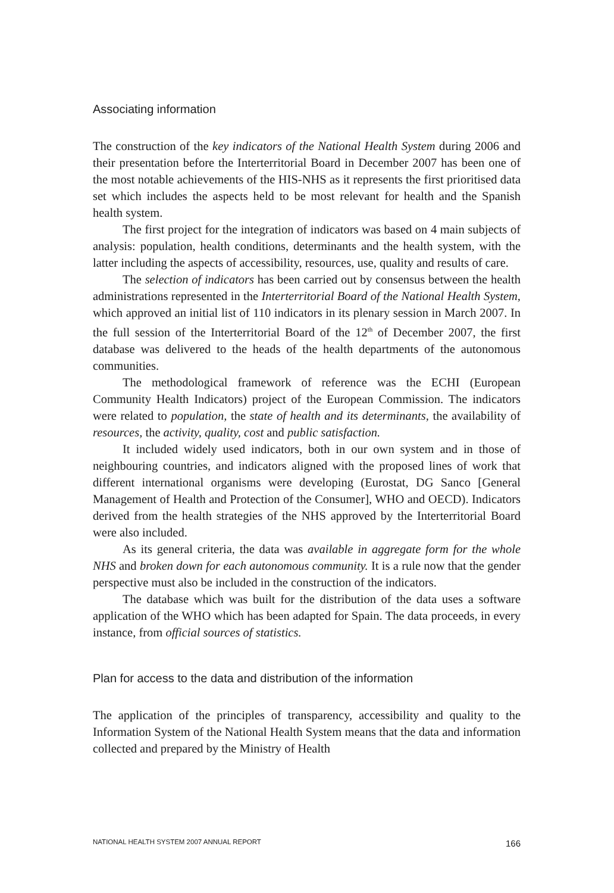Associating information
The construction of the key indicators of the National Health System during 2006 and their presentation before the Interterritorial Board in December 2007 has been one of the most notable achievements of the HIS-NHS as it represents the first prioritised data set which includes the aspects held to be most relevant for health and the Spanish health system.
The first project for the integration of indicators was based on 4 main subjects of analysis: population, health conditions, determinants and the health system, with the latter including the aspects of accessibility, resources, use, quality and results of care.
The selection of indicators has been carried out by consensus between the health administrations represented in the Interterritorial Board of the National Health System, which approved an initial list of 110 indicators in its plenary session in March 2007. In the full session of the Interterritorial Board of the 12<sup>th</sup> of December 2007, the first database was delivered to the heads of the health departments of the autonomous communities.
The methodological framework of reference was the ECHI (European Community Health Indicators) project of the European Commission. The indicators were related to population, the state of health and its determinants, the availability of resources, the activity, quality, cost and public satisfaction.
It included widely used indicators, both in our own system and in those of neighbouring countries, and indicators aligned with the proposed lines of work that different international organisms were developing (Eurostat, DG Sanco [General Management of Health and Protection of the Consumer], WHO and OECD). Indicators derived from the health strategies of the NHS approved by the Interterritorial Board were also included.
As its general criteria, the data was available in aggregate form for the whole NHS and broken down for each autonomous community. It is a rule now that the gender perspective must also be included in the construction of the indicators.
The database which was built for the distribution of the data uses a software application of the WHO which has been adapted for Spain. The data proceeds, in every instance, from official sources of statistics.
Plan for access to the data and distribution of the information
The application of the principles of transparency, accessibility and quality to the Information System of the National Health System means that the data and information collected and prepared by the Ministry of Health
NATIONAL HEALTH SYSTEM 2007 ANNUAL REPORT 166